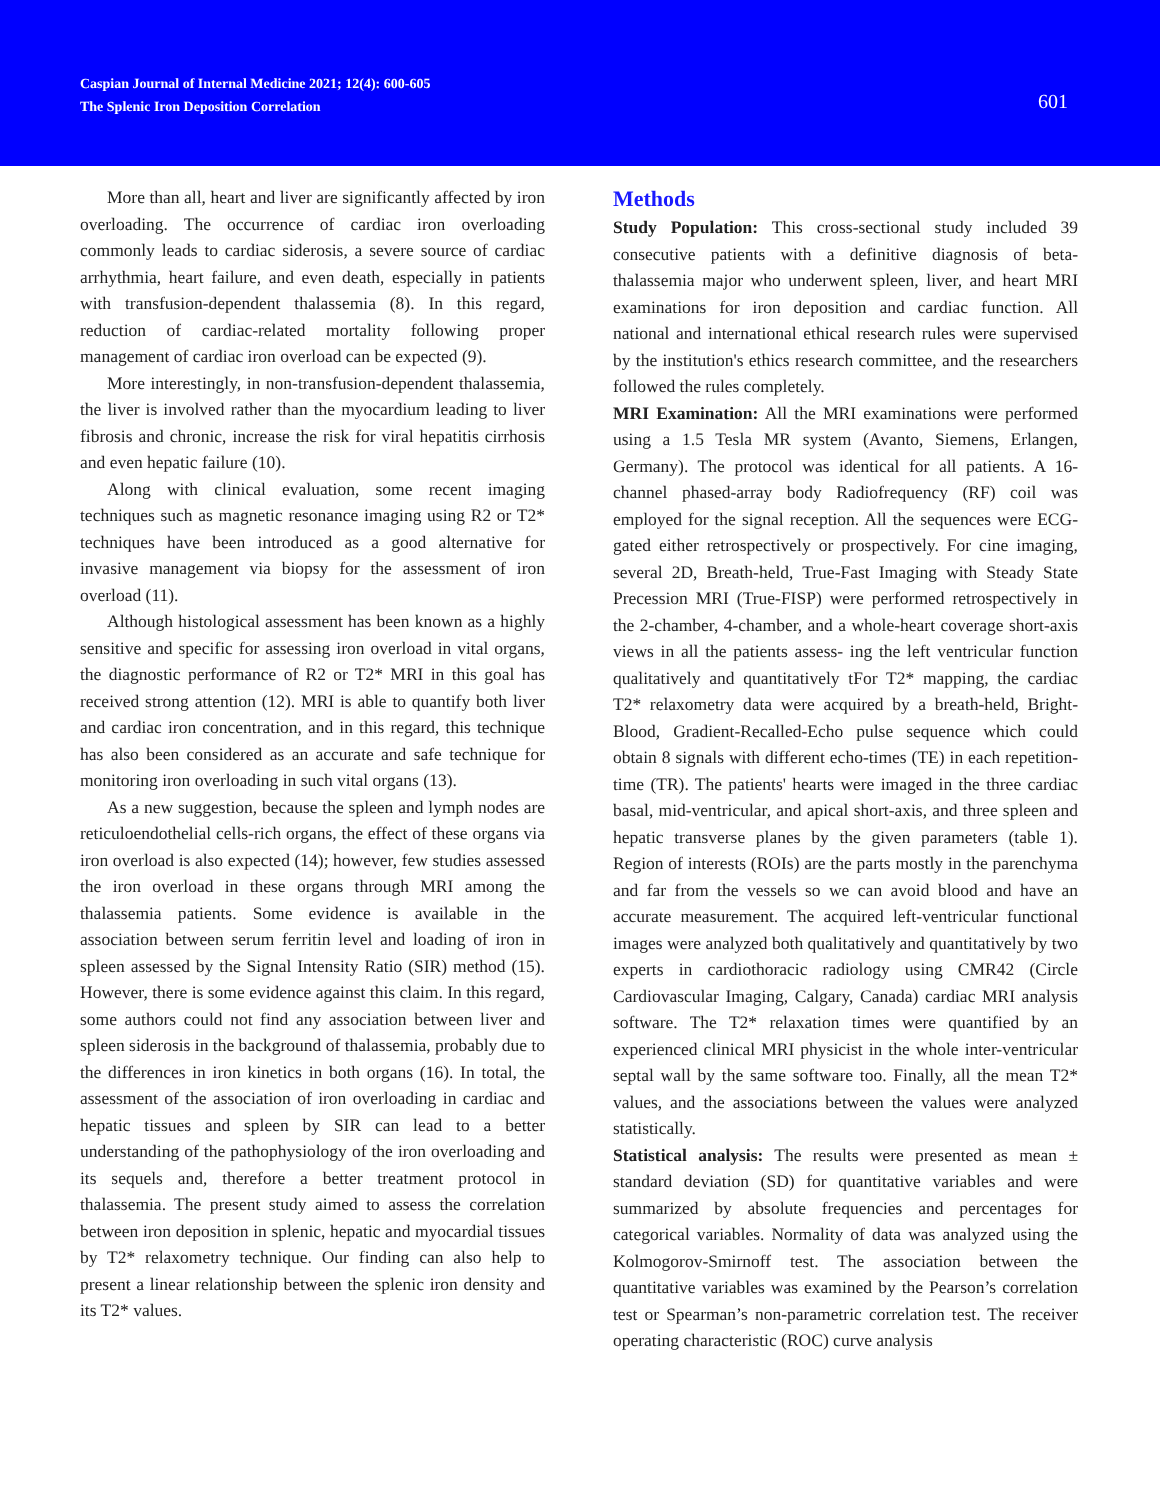Caspian Journal of Internal Medicine 2021; 12(4): 600-605
The Splenic Iron Deposition Correlation
601
More than all, heart and liver are significantly affected by iron overloading. The occurrence of cardiac iron overloading commonly leads to cardiac siderosis, a severe source of cardiac arrhythmia, heart failure, and even death, especially in patients with transfusion-dependent thalassemia (8). In this regard, reduction of cardiac-related mortality following proper management of cardiac iron overload can be expected (9).
More interestingly, in non-transfusion-dependent thalassemia, the liver is involved rather than the myocardium leading to liver fibrosis and chronic, increase the risk for viral hepatitis cirrhosis and even hepatic failure (10).
Along with clinical evaluation, some recent imaging techniques such as magnetic resonance imaging using R2 or T2* techniques have been introduced as a good alternative for invasive management via biopsy for the assessment of iron overload (11).
Although histological assessment has been known as a highly sensitive and specific for assessing iron overload in vital organs, the diagnostic performance of R2 or T2* MRI in this goal has received strong attention (12). MRI is able to quantify both liver and cardiac iron concentration, and in this regard, this technique has also been considered as an accurate and safe technique for monitoring iron overloading in such vital organs (13).
As a new suggestion, because the spleen and lymph nodes are reticuloendothelial cells-rich organs, the effect of these organs via iron overload is also expected (14); however, few studies assessed the iron overload in these organs through MRI among the thalassemia patients. Some evidence is available in the association between serum ferritin level and loading of iron in spleen assessed by the Signal Intensity Ratio (SIR) method (15). However, there is some evidence against this claim. In this regard, some authors could not find any association between liver and spleen siderosis in the background of thalassemia, probably due to the differences in iron kinetics in both organs (16). In total, the assessment of the association of iron overloading in cardiac and hepatic tissues and spleen by SIR can lead to a better understanding of the pathophysiology of the iron overloading and its sequels and, therefore a better treatment protocol in thalassemia. The present study aimed to assess the correlation between iron deposition in splenic, hepatic and myocardial tissues by T2* relaxometry technique. Our finding can also help to present a linear relationship between the splenic iron density and its T2* values.
Methods
Study Population: This cross-sectional study included 39 consecutive patients with a definitive diagnosis of beta-thalassemia major who underwent spleen, liver, and heart MRI examinations for iron deposition and cardiac function. All national and international ethical research rules were supervised by the institution's ethics research committee, and the researchers followed the rules completely.
MRI Examination: All the MRI examinations were performed using a 1.5 Tesla MR system (Avanto, Siemens, Erlangen, Germany). The protocol was identical for all patients. A 16-channel phased-array body Radiofrequency (RF) coil was employed for the signal reception. All the sequences were ECG-gated either retrospectively or prospectively. For cine imaging, several 2D, Breath-held, True-Fast Imaging with Steady State Precession MRI (True-FISP) were performed retrospectively in the 2-chamber, 4-chamber, and a whole-heart coverage short-axis views in all the patients assess- ing the left ventricular function qualitatively and quantitatively tFor T2* mapping, the cardiac T2* relaxometry data were acquired by a breath-held, Bright-Blood, Gradient-Recalled-Echo pulse sequence which could obtain 8 signals with different echo-times (TE) in each repetition-time (TR). The patients' hearts were imaged in the three cardiac basal, mid-ventricular, and apical short-axis, and three spleen and hepatic transverse planes by the given parameters (table 1). Region of interests (ROIs) are the parts mostly in the parenchyma and far from the vessels so we can avoid blood and have an accurate measurement. The acquired left-ventricular functional images were analyzed both qualitatively and quantitatively by two experts in cardiothoracic radiology using CMR42 (Circle Cardiovascular Imaging, Calgary, Canada) cardiac MRI analysis software. The T2* relaxation times were quantified by an experienced clinical MRI physicist in the whole inter-ventricular septal wall by the same software too. Finally, all the mean T2* values, and the associations between the values were analyzed statistically.
Statistical analysis: The results were presented as mean ± standard deviation (SD) for quantitative variables and were summarized by absolute frequencies and percentages for categorical variables. Normality of data was analyzed using the Kolmogorov-Smirnoff test. The association between the quantitative variables was examined by the Pearson’s correlation test or Spearman’s non-parametric correlation test. The receiver operating characteristic (ROC) curve analysis